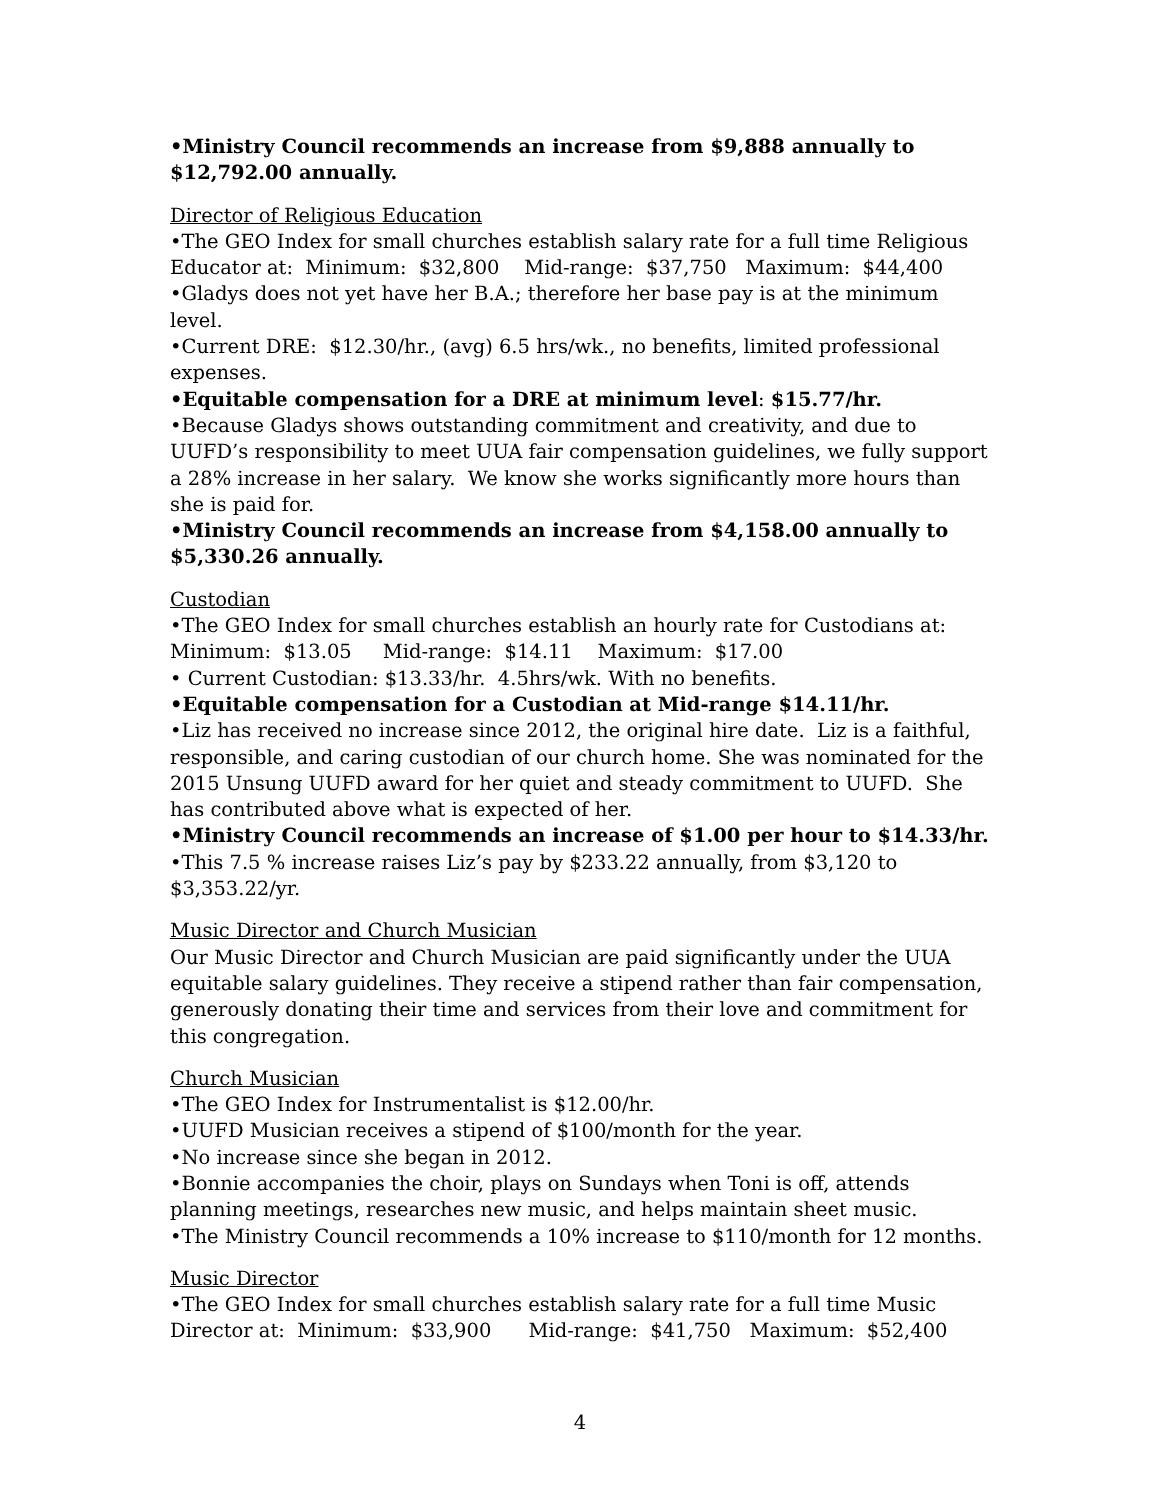•Ministry Council recommends an increase from $9,888 annually to $12,792.00 annually.
Director of Religious Education
•The GEO Index for small churches establish salary rate for a full time Religious Educator at: Minimum: $32,800 Mid-range: $37,750 Maximum: $44,400
•Gladys does not yet have her B.A.; therefore her base pay is at the minimum level.
•Current DRE: $12.30/hr., (avg) 6.5 hrs/wk., no benefits, limited professional expenses.
•Equitable compensation for a DRE at minimum level: $15.77/hr.
•Because Gladys shows outstanding commitment and creativity, and due to UUFD’s responsibility to meet UUA fair compensation guidelines, we fully support a 28% increase in her salary. We know she works significantly more hours than she is paid for.
•Ministry Council recommends an increase from $4,158.00 annually to $5,330.26 annually.
Custodian
•The GEO Index for small churches establish an hourly rate for Custodians at: Minimum: $13.05 Mid-range: $14.11 Maximum: $17.00
• Current Custodian: $13.33/hr. 4.5hrs/wk. With no benefits.
•Equitable compensation for a Custodian at Mid-range $14.11/hr.
•Liz has received no increase since 2012, the original hire date. Liz is a faithful, responsible, and caring custodian of our church home. She was nominated for the 2015 Unsung UUFD award for her quiet and steady commitment to UUFD. She has contributed above what is expected of her.
•Ministry Council recommends an increase of $1.00 per hour to $14.33/hr.
•This 7.5 % increase raises Liz’s pay by $233.22 annually, from $3,120 to $3,353.22/yr.
Music Director and Church Musician
Our Music Director and Church Musician are paid significantly under the UUA equitable salary guidelines. They receive a stipend rather than fair compensation, generously donating their time and services from their love and commitment for this congregation.
Church Musician
•The GEO Index for Instrumentalist is $12.00/hr.
•UUFD Musician receives a stipend of $100/month for the year.
•No increase since she began in 2012.
•Bonnie accompanies the choir, plays on Sundays when Toni is off, attends planning meetings, researches new music, and helps maintain sheet music.
•The Ministry Council recommends a 10% increase to $110/month for 12 months.
Music Director
•The GEO Index for small churches establish salary rate for a full time Music Director at: Minimum: $33,900 Mid-range: $41,750 Maximum: $52,400
4